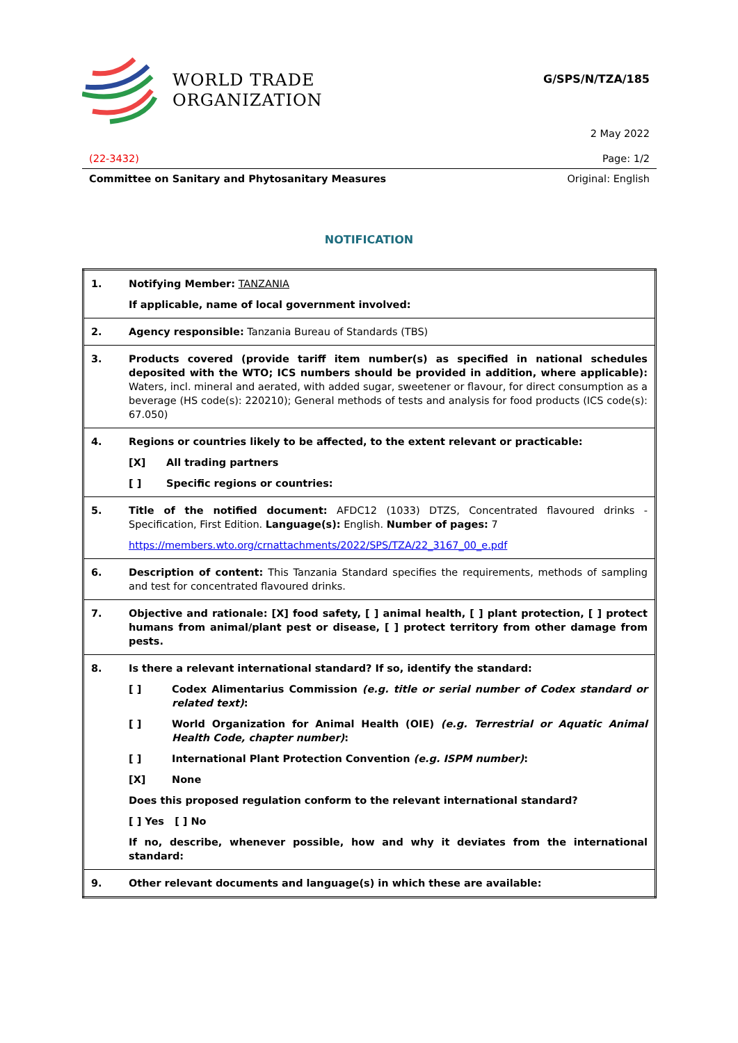WORLD TRADE
ORGANIZATION
G/SPS/N/TZA/185
2 May 2022
(22-3432) Page: 1/2
Committee on Sanitary and Phytosanitary Measures Original: English
NOTIFICATION
| 1. | Notifying Member: TANZANIA If applicable, name of local government involved: |
| 2. | Agency responsible: Tanzania Bureau of Standards (TBS) |
| 3. | Products covered (provide tariff item number(s) as specified in national schedules deposited with the WTO; ICS numbers should be provided in addition, where applicable): Waters, incl. mineral and aerated, with added sugar, sweetener or flavour, for direct consumption as a beverage (HS code(s): 220210); General methods of tests and analysis for food products (ICS code(s): 67.050) |
| 4. | Regions or countries likely to be affected, to the extent relevant or practicable: [X] All trading partners [ ] Specific regions or countries: |
| 5. | Title of the notified document: AFDC12 (1033) DTZS, Concentrated flavoured drinks - Specification, First Edition. Language(s): English. Number of pages: 7 https://members.wto.org/crnattachments/2022/SPS/TZA/22_3167_00_e.pdf |
| 6. | Description of content: This Tanzania Standard specifies the requirements, methods of sampling and test for concentrated flavoured drinks. |
| 7. | Objective and rationale: [X] food safety, [ ] animal health, [ ] plant protection, [ ] protect humans from animal/plant pest or disease, [ ] protect territory from other damage from pests. |
| 8. | Is there a relevant international standard? If so, identify the standard: [ ] Codex Alimentarius Commission (e.g. title or serial number of Codex standard or related text) : [ ] World Organization for Animal Health (OIE) (e.g. Terrestrial or Aquatic Animal Health Code, chapter number) : [ ] International Plant Protection Convention (e.g. ISPM number) : [X] None Does this proposed regulation conform to the relevant international standard? [ ] Yes [ ] No If no, describe, whenever possible, how and why it deviates from the international standard: |
| 9. | Other relevant documents and language(s) in which these are available: |